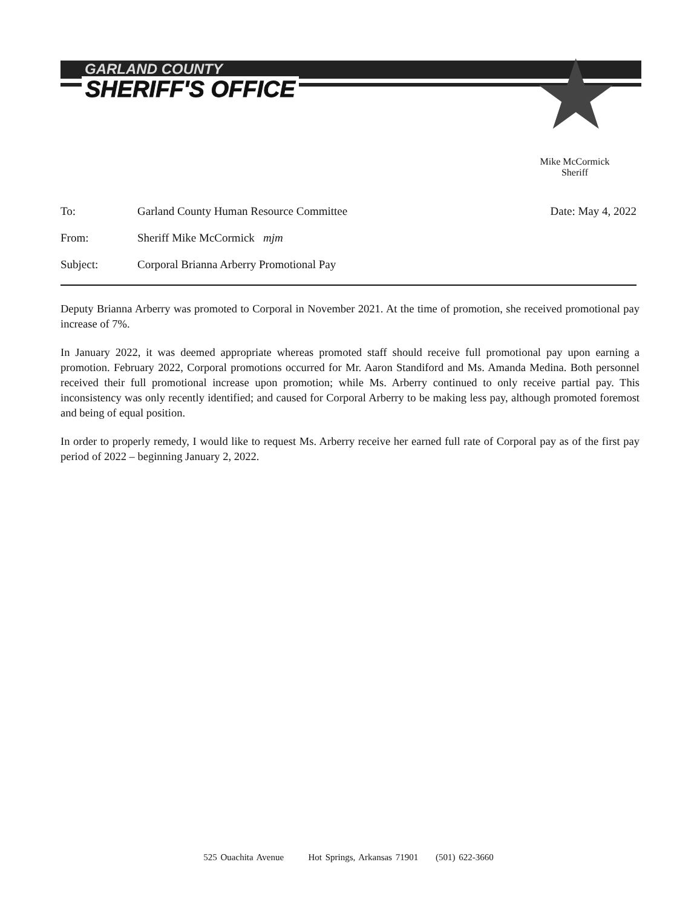GARLAND COUNTY
SHERIFF'S OFFICE ★
Mike McCormick
Sheriff
To: Garland County Human Resource Committee Date: May 4, 2022
From: Sheriff Mike McCormick mjm
Subject: Corporal Brianna Arberry Promotional Pay
Deputy Brianna Arberry was promoted to Corporal in November 2021. At the time of promotion, she received promotional pay increase of 7%.
In January 2022, it was deemed appropriate whereas promoted staff should receive full promotional pay upon earning a promotion. February 2022, Corporal promotions occurred for Mr. Aaron Standiford and Ms. Amanda Medina. Both personnel received their full promotional increase upon promotion; while Ms. Arberry continued to only receive partial pay. This inconsistency was only recently identified; and caused for Corporal Arberry to be making less pay, although promoted foremost and being of equal position.
In order to properly remedy, I would like to request Ms. Arberry receive her earned full rate of Corporal pay as of the first pay period of 2022 – beginning January 2, 2022.
525 Ouachita Avenue Hot Springs, Arkansas 71901 (501) 622-3660